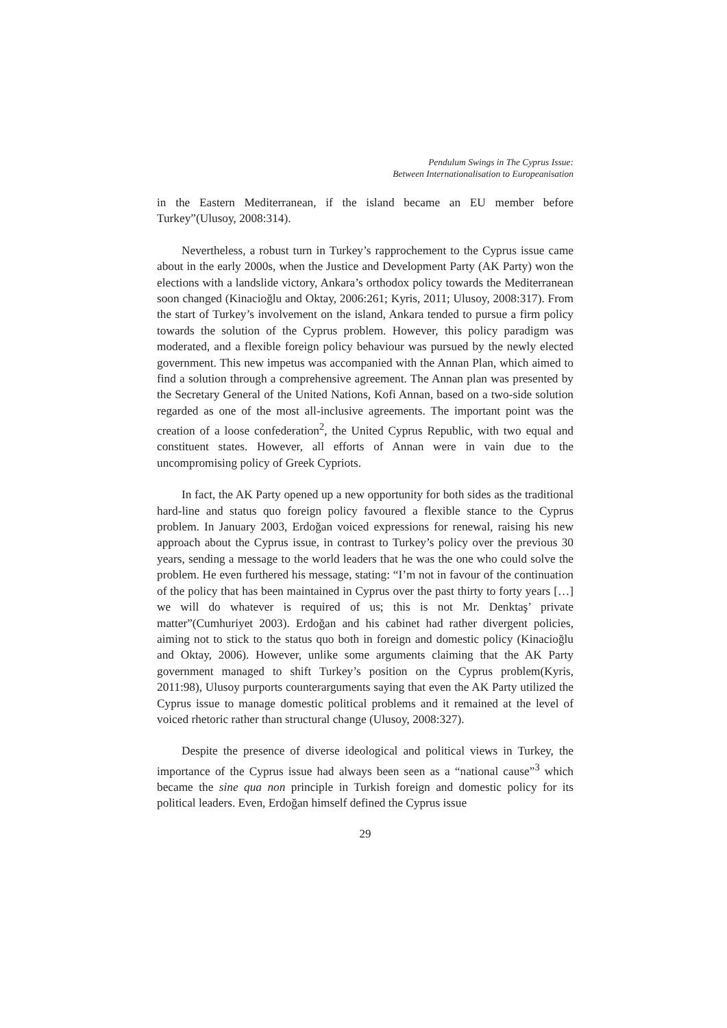Pendulum Swings in The Cyprus Issue:
Between Internationalisation to Europeanisation
in the Eastern Mediterranean, if the island became an EU member before Turkey”(Ulusoy, 2008:314).
Nevertheless, a robust turn in Turkey’s rapprochement to the Cyprus issue came about in the early 2000s, when the Justice and Development Party (AK Party) won the elections with a landslide victory, Ankara’s orthodox policy towards the Mediterranean soon changed (Kinacioğlu and Oktay, 2006:261; Kyris, 2011; Ulusoy, 2008:317). From the start of Turkey’s involvement on the island, Ankara tended to pursue a firm policy towards the solution of the Cyprus problem. However, this policy paradigm was moderated, and a flexible foreign policy behaviour was pursued by the newly elected government. This new impetus was accompanied with the Annan Plan, which aimed to find a solution through a comprehensive agreement. The Annan plan was presented by the Secretary General of the United Nations, Kofi Annan, based on a two-side solution regarded as one of the most all-inclusive agreements. The important point was the creation of a loose confederation<sup>2</sup>, the United Cyprus Republic, with two equal and constituent states. However, all efforts of Annan were in vain due to the uncompromising policy of Greek Cypriots.
In fact, the AK Party opened up a new opportunity for both sides as the traditional hard-line and status quo foreign policy favoured a flexible stance to the Cyprus problem. In January 2003, Erdoğan voiced expressions for renewal, raising his new approach about the Cyprus issue, in contrast to Turkey’s policy over the previous 30 years, sending a message to the world leaders that he was the one who could solve the problem. He even furthered his message, stating: “I’m not in favour of the continuation of the policy that has been maintained in Cyprus over the past thirty to forty years […] we will do whatever is required of us; this is not Mr. Denktaş’ private matter”(Cumhuriyet 2003). Erdoğan and his cabinet had rather divergent policies, aiming not to stick to the status quo both in foreign and domestic policy (Kinacioğlu and Oktay, 2006). However, unlike some arguments claiming that the AK Party government managed to shift Turkey’s position on the Cyprus problem(Kyris, 2011:98), Ulusoy purports counterarguments saying that even the AK Party utilized the Cyprus issue to manage domestic political problems and it remained at the level of voiced rhetoric rather than structural change (Ulusoy, 2008:327).
Despite the presence of diverse ideological and political views in Turkey, the importance of the Cyprus issue had always been seen as a “national cause”<sup>3</sup> which became the sine qua non principle in Turkish foreign and domestic policy for its political leaders. Even, Erdoğan himself defined the Cyprus issue
29